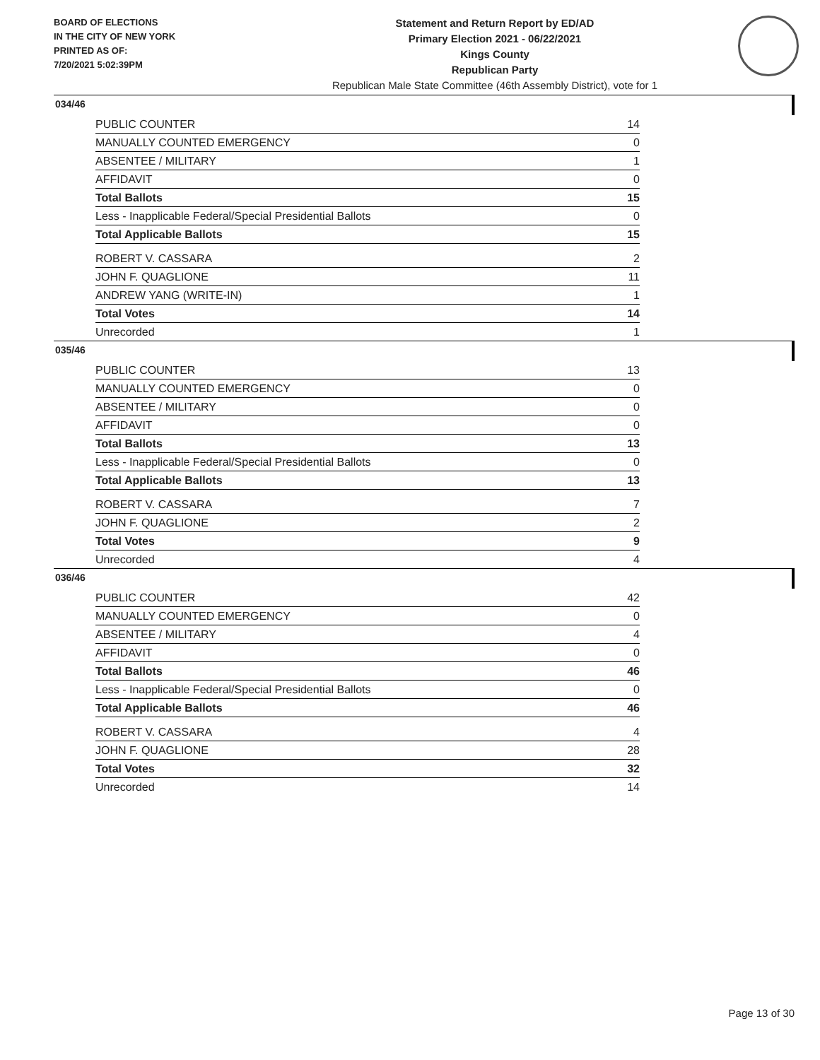BOARD OF ELECTIONS
IN THE CITY OF NEW YORK
PRINTED AS OF:
7/20/2021 5:02:39PM
Statement and Return Report by ED/AD
Primary Election 2021 - 06/22/2021
Kings County
Republican Party
Republican Male State Committee (46th Assembly District), vote for 1
034/46
| PUBLIC COUNTER | 14 |
| MANUALLY COUNTED EMERGENCY | 0 |
| ABSENTEE / MILITARY | 1 |
| AFFIDAVIT | 0 |
| Total Ballots | 15 |
| Less - Inapplicable Federal/Special Presidential Ballots | 0 |
| Total Applicable Ballots | 15 |
| ROBERT V. CASSARA | 2 |
| JOHN F. QUAGLIONE | 11 |
| ANDREW YANG (WRITE-IN) | 1 |
| Total Votes | 14 |
| Unrecorded | 1 |
035/46
| PUBLIC COUNTER | 13 |
| MANUALLY COUNTED EMERGENCY | 0 |
| ABSENTEE / MILITARY | 0 |
| AFFIDAVIT | 0 |
| Total Ballots | 13 |
| Less - Inapplicable Federal/Special Presidential Ballots | 0 |
| Total Applicable Ballots | 13 |
| ROBERT V. CASSARA | 7 |
| JOHN F. QUAGLIONE | 2 |
| Total Votes | 9 |
| Unrecorded | 4 |
036/46
| PUBLIC COUNTER | 42 |
| MANUALLY COUNTED EMERGENCY | 0 |
| ABSENTEE / MILITARY | 4 |
| AFFIDAVIT | 0 |
| Total Ballots | 46 |
| Less - Inapplicable Federal/Special Presidential Ballots | 0 |
| Total Applicable Ballots | 46 |
| ROBERT V. CASSARA | 4 |
| JOHN F. QUAGLIONE | 28 |
| Total Votes | 32 |
| Unrecorded | 14 |
Page 13 of 30